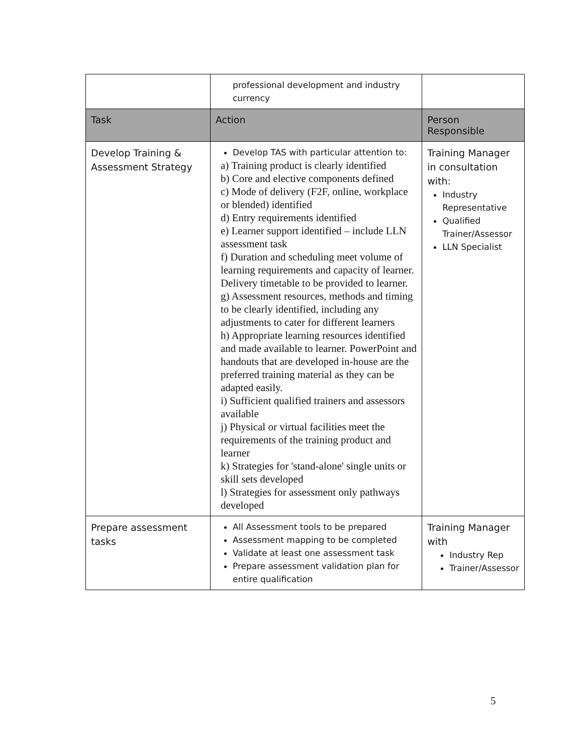| | professional development and industry currency | |
| Task | Action | Person Responsible |
| Develop Training & Assessment Strategy | Develop TAS with particular attention to: a) Training product is clearly identified b) Core and elective components defined c) Mode of delivery (F2F, online, workplace or blended) identified d) Entry requirements identified e) Learner support identified – include LLN assessment task f) Duration and scheduling meet volume of learning requirements and capacity of learner. Delivery timetable to be provided to learner. g) Assessment resources, methods and timing to be clearly identified, including any adjustments to cater for different learners h) Appropriate learning resources identified and made available to learner. PowerPoint and handouts that are developed in-house are the preferred training material as they can be adapted easily. i) Sufficient qualified trainers and assessors available j) Physical or virtual facilities meet the requirements of the training product and learner k) Strategies for 'stand-alone' single units or skill sets developed l) Strategies for assessment only pathways developed | Training Manager in consultation with: Industry Representative Qualified Trainer/Assessor LLN Specialist |
| Prepare assessment tasks | All Assessment tools to be prepared Assessment mapping to be completed Validate at least one assessment task Prepare assessment validation plan for entire qualification | Training Manager with Industry Rep Trainer/Assessor |
5